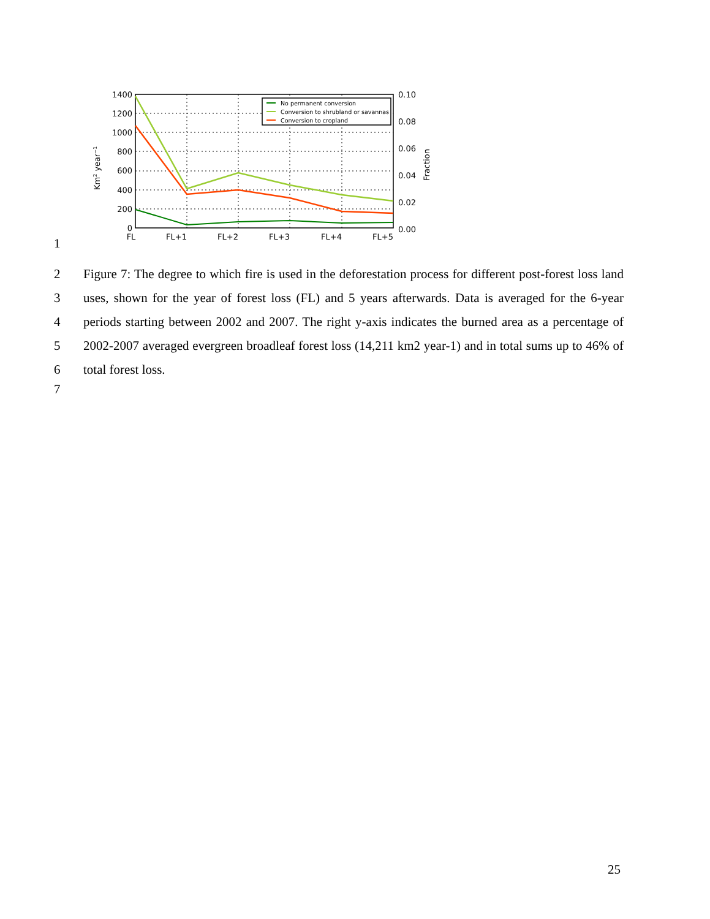No permanent conversion
Conversion to shrubland or savannas
Conversion to cropland
1400
1200
1000
800
600
400
200
0
0.10
0.08
0.06
0.04
0.02
0.00
FL
FL+1
FL+2
FL+3
FL+4
FL+5
Km2 year−1
Fraction
1
2
3
4
5
6 Figure 7: The degree to which fire is used in the deforestation process for different post-forest loss land uses, shown for the year of forest loss (FL) and 5 years afterwards. Data is averaged for the 6-year periods starting between 2002 and 2007. The right y-axis indicates the burned area as a percentage of 2002-2007 averaged evergreen broadleaf forest loss (14,211 km2 year-1) and in total sums up to 46% of total forest loss.
7
25